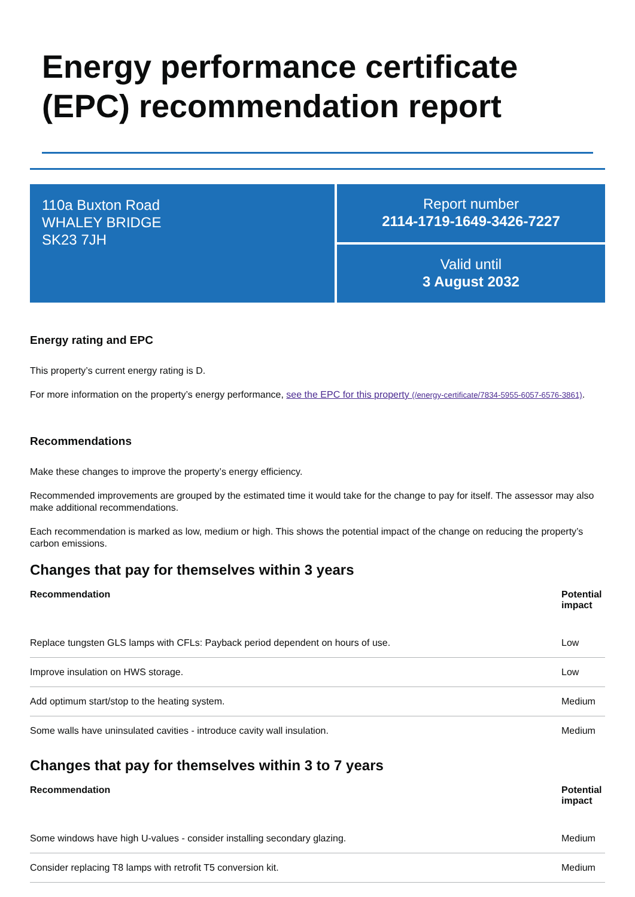Energy performance certificate (EPC) recommendation report
110a Buxton Road
WHALEY BRIDGE
SK23 7JH
Report number
2114-1719-1649-3426-7227
Valid until
3 August 2032
Energy rating and EPC
This property’s current energy rating is D.
For more information on the property’s energy performance, see the EPC for this property (/energy-certificate/7834-5955-6057-6576-3861).
Recommendations
Make these changes to improve the property’s energy efficiency.
Recommended improvements are grouped by the estimated time it would take for the change to pay for itself. The assessor may also make additional recommendations.
Each recommendation is marked as low, medium or high. This shows the potential impact of the change on reducing the property’s carbon emissions.
Changes that pay for themselves within 3 years
| Recommendation | Potential impact |
| --- | --- |
| Replace tungsten GLS lamps with CFLs: Payback period dependent on hours of use. | Low |
| Improve insulation on HWS storage. | Low |
| Add optimum start/stop to the heating system. | Medium |
| Some walls have uninsulated cavities - introduce cavity wall insulation. | Medium |
Changes that pay for themselves within 3 to 7 years
| Recommendation | Potential impact |
| --- | --- |
| Some windows have high U-values - consider installing secondary glazing. | Medium |
| Consider replacing T8 lamps with retrofit T5 conversion kit. | Medium |